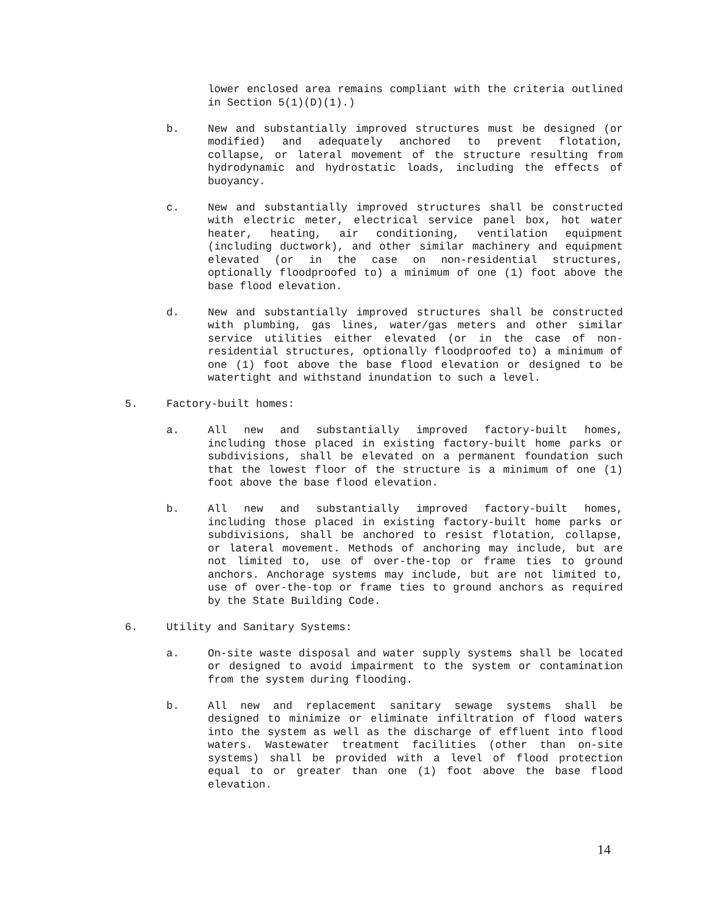lower enclosed area remains compliant with the criteria outlined in Section 5(1)(D)(1).)
b. New and substantially improved structures must be designed (or modified) and adequately anchored to prevent flotation, collapse, or lateral movement of the structure resulting from hydrodynamic and hydrostatic loads, including the effects of buoyancy.
c. New and substantially improved structures shall be constructed with electric meter, electrical service panel box, hot water heater, heating, air conditioning, ventilation equipment (including ductwork), and other similar machinery and equipment elevated (or in the case on non-residential structures, optionally floodproofed to) a minimum of one (1) foot above the base flood elevation.
d. New and substantially improved structures shall be constructed with plumbing, gas lines, water/gas meters and other similar service utilities either elevated (or in the case of non-residential structures, optionally floodproofed to) a minimum of one (1) foot above the base flood elevation or designed to be watertight and withstand inundation to such a level.
5. Factory-built homes:
a. All new and substantially improved factory-built homes, including those placed in existing factory-built home parks or subdivisions, shall be elevated on a permanent foundation such that the lowest floor of the structure is a minimum of one (1) foot above the base flood elevation.
b. All new and substantially improved factory-built homes, including those placed in existing factory-built home parks or subdivisions, shall be anchored to resist flotation, collapse, or lateral movement. Methods of anchoring may include, but are not limited to, use of over-the-top or frame ties to ground anchors. Anchorage systems may include, but are not limited to, use of over-the-top or frame ties to ground anchors as required by the State Building Code.
6. Utility and Sanitary Systems:
a. On-site waste disposal and water supply systems shall be located or designed to avoid impairment to the system or contamination from the system during flooding.
b. All new and replacement sanitary sewage systems shall be designed to minimize or eliminate infiltration of flood waters into the system as well as the discharge of effluent into flood waters. Wastewater treatment facilities (other than on-site systems) shall be provided with a level of flood protection equal to or greater than one (1) foot above the base flood elevation.
14